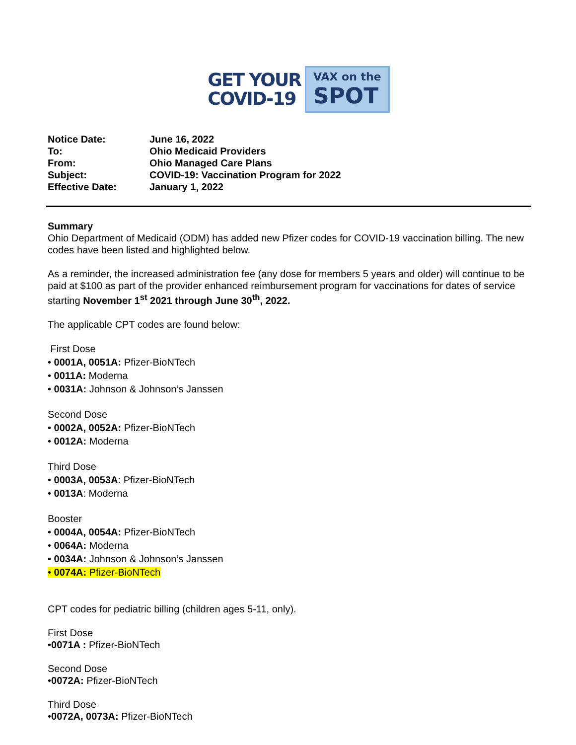GET YOUR
COVID-19
VAX on the
SPOT
| Notice Date: | June 16, 2022 |
| To: | Ohio Medicaid Providers |
| From: | Ohio Managed Care Plans |
| Subject: | COVID-19: Vaccination Program for 2022 |
| Effective Date: | January 1, 2022 |
Summary
Ohio Department of Medicaid (ODM) has added new Pfizer codes for COVID-19 vaccination billing. The new codes have been listed and highlighted below.
As a reminder, the increased administration fee (any dose for members 5 years and older) will continue to be paid at $100 as part of the provider enhanced reimbursement program for vaccinations for dates of service starting November 1<sup>st</sup> 2021 through June 30<sup>th</sup>, 2022.
The applicable CPT codes are found below:
First Dose
• 0001A, 0051A: Pfizer-BioNTech
• 0011A: Moderna
• 0031A: Johnson & Johnson’s Janssen
Second Dose
• 0002A, 0052A: Pfizer-BioNTech
• 0012A: Moderna
Third Dose
• 0003A, 0053A: Pfizer-BioNTech
• 0013A: Moderna
Booster
• 0004A, 0054A: Pfizer-BioNTech
• 0064A: Moderna
• 0034A: Johnson & Johnson’s Janssen
• 0074A: Pfizer-BioNTech
CPT codes for pediatric billing (children ages 5-11, only).
First Dose
•0071A : Pfizer-BioNTech
Second Dose
•0072A: Pfizer-BioNTech
Third Dose
•0072A, 0073A: Pfizer-BioNTech